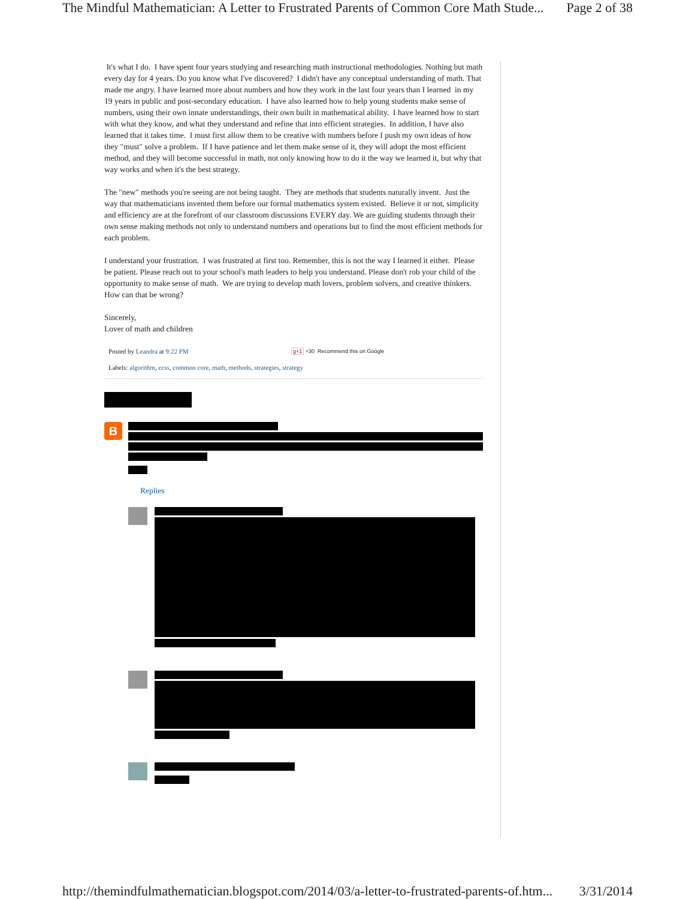The Mindful Mathematician: A Letter to Frustrated Parents of Common Core Math Stude... Page 2 of 38
It's what I do. I have spent four years studying and researching math instructional methodologies. Nothing but math every day for 4 years. Do you know what I've discovered? I didn't have any conceptual understanding of math. That made me angry. I have learned more about numbers and how they work in the last four years than I learned in my 19 years in public and post-secondary education. I have also learned how to help young students make sense of numbers, using their own innate understandings, their own built in mathematical ability. I have learned how to start with what they know, and what they understand and refine that into efficient strategies. In addition, I have also learned that it takes time. I must first allow them to be creative with numbers before I push my own ideas of how they "must" solve a problem. If I have patience and let them make sense of it, they will adopt the most efficient method, and they will become successful in math, not only knowing how to do it the way we learned it, but why that way works and when it's the best strategy.
The "new" methods you're seeing are not being taught. They are methods that students naturally invent. Just the way that mathematicians invented them before our formal mathematics system existed. Believe it or not, simplicity and efficiency are at the forefront of our classroom discussions EVERY day. We are guiding students through their own sense making methods not only to understand numbers and operations but to find the most efficient methods for each problem.
I understand your frustration. I was frustrated at first too. Remember, this is not the way I learned it either. Please be patient. Please reach out to your school's math leaders to help you understand. Please don't rob your child of the opportunity to make sense of math. We are trying to develop math lovers, problem solvers, and creative thinkers. How can that be wrong?
Sincerely,
Lover of math and children
Posted by Leandra at 9:22 PM g+1 +30 Recommend this on Google
Labels: algorithm, ccss, common core, math, methods, strategies, strategy
B
Replies
http://themindfulmathematician.blogspot.com/2014/03/a-letter-to-frustrated-parents-of.htm... 3/31/2014